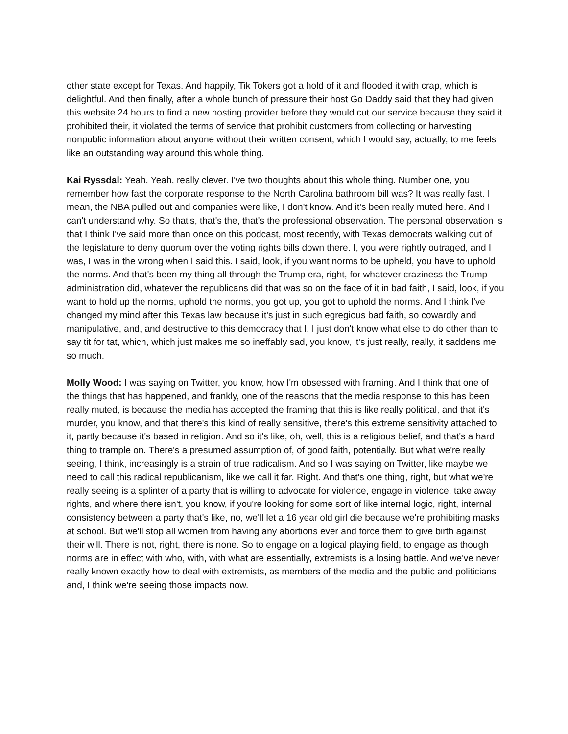other state except for Texas. And happily, Tik Tokers got a hold of it and flooded it with crap, which is delightful. And then finally, after a whole bunch of pressure their host Go Daddy said that they had given this website 24 hours to find a new hosting provider before they would cut our service because they said it prohibited their, it violated the terms of service that prohibit customers from collecting or harvesting nonpublic information about anyone without their written consent, which I would say, actually, to me feels like an outstanding way around this whole thing.
Kai Ryssdal: Yeah. Yeah, really clever. I've two thoughts about this whole thing. Number one, you remember how fast the corporate response to the North Carolina bathroom bill was? It was really fast. I mean, the NBA pulled out and companies were like, I don't know. And it's been really muted here. And I can't understand why. So that's, that's the, that's the professional observation. The personal observation is that I think I've said more than once on this podcast, most recently, with Texas democrats walking out of the legislature to deny quorum over the voting rights bills down there. I, you were rightly outraged, and I was, I was in the wrong when I said this. I said, look, if you want norms to be upheld, you have to uphold the norms. And that's been my thing all through the Trump era, right, for whatever craziness the Trump administration did, whatever the republicans did that was so on the face of it in bad faith, I said, look, if you want to hold up the norms, uphold the norms, you got up, you got to uphold the norms. And I think I've changed my mind after this Texas law because it's just in such egregious bad faith, so cowardly and manipulative, and, and destructive to this democracy that I, I just don't know what else to do other than to say tit for tat, which, which just makes me so ineffably sad, you know, it's just really, really, it saddens me so much.
Molly Wood: I was saying on Twitter, you know, how I'm obsessed with framing. And I think that one of the things that has happened, and frankly, one of the reasons that the media response to this has been really muted, is because the media has accepted the framing that this is like really political, and that it's murder, you know, and that there's this kind of really sensitive, there's this extreme sensitivity attached to it, partly because it's based in religion. And so it's like, oh, well, this is a religious belief, and that's a hard thing to trample on. There's a presumed assumption of, of good faith, potentially. But what we're really seeing, I think, increasingly is a strain of true radicalism. And so I was saying on Twitter, like maybe we need to call this radical republicanism, like we call it far. Right. And that's one thing, right, but what we're really seeing is a splinter of a party that is willing to advocate for violence, engage in violence, take away rights, and where there isn't, you know, if you're looking for some sort of like internal logic, right, internal consistency between a party that's like, no, we'll let a 16 year old girl die because we're prohibiting masks at school. But we'll stop all women from having any abortions ever and force them to give birth against their will. There is not, right, there is none. So to engage on a logical playing field, to engage as though norms are in effect with who, with, with what are essentially, extremists is a losing battle. And we've never really known exactly how to deal with extremists, as members of the media and the public and politicians and, I think we're seeing those impacts now.